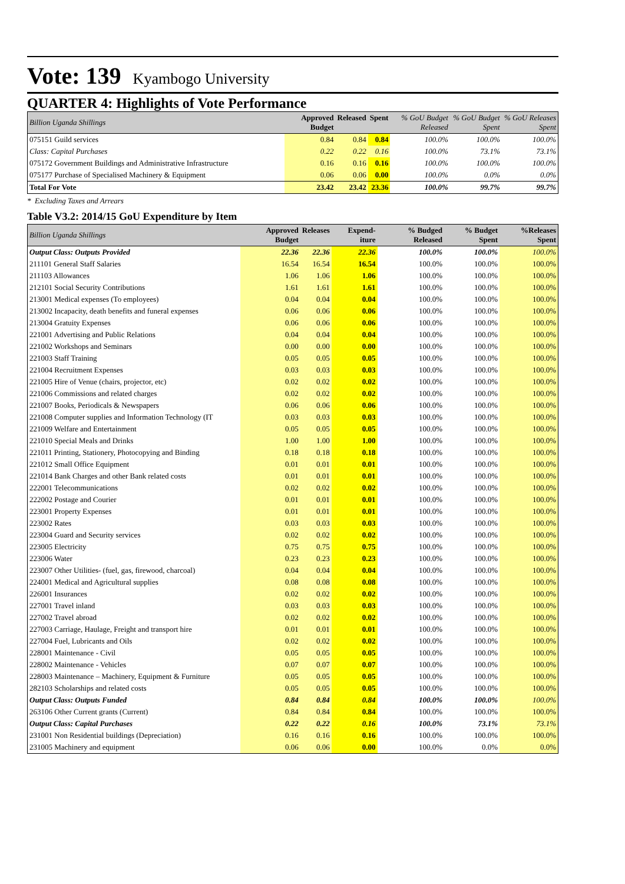Vote: 139 Kyambogo University
QUARTER 4: Highlights of Vote Performance
| Billion Uganda Shillings | Approved Budget | Released | Spent | % GoU Budget Released | % GoU Budget Spent | % GoU Releases Spent |
| 075151 Guild services | 0.84 | 0.84 | 0.84 | 100.0% | 100.0% | 100.0% |
| Class: Capital Purchases | 0.22 | 0.22 | 0.16 | 100.0% | 73.1% | 73.1% |
| 075172 Government Buildings and Administrative Infrastructure | 0.16 | 0.16 | 0.16 | 100.0% | 100.0% | 100.0% |
| 075177 Purchase of Specialised Machinery & Equipment | 0.06 | 0.06 | 0.00 | 100.0% | 0.0% | 0.0% |
| Total For Vote | 23.42 | 23.42 | 23.36 | 100.0% | 99.7% | 99.7% |
* Excluding Taxes and Arrears
Table V3.2: 2014/15 GoU Expenditure by Item
| Billion Uganda Shillings | Approved Budget | Releases | Expend-iture | % Budged Released | % Budget Spent | %Releases Spent |
| Output Class: Outputs Provided | 22.36 | 22.36 | 22.36 | 100.0% | 100.0% | 100.0% |
| 211101 General Staff Salaries | 16.54 | 16.54 | 16.54 | 100.0% | 100.0% | 100.0% |
| 211103 Allowances | 1.06 | 1.06 | 1.06 | 100.0% | 100.0% | 100.0% |
| 212101 Social Security Contributions | 1.61 | 1.61 | 1.61 | 100.0% | 100.0% | 100.0% |
| 213001 Medical expenses (To employees) | 0.04 | 0.04 | 0.04 | 100.0% | 100.0% | 100.0% |
| 213002 Incapacity, death benefits and funeral expenses | 0.06 | 0.06 | 0.06 | 100.0% | 100.0% | 100.0% |
| 213004 Gratuity Expenses | 0.06 | 0.06 | 0.06 | 100.0% | 100.0% | 100.0% |
| 221001 Advertising and Public Relations | 0.04 | 0.04 | 0.04 | 100.0% | 100.0% | 100.0% |
| 221002 Workshops and Seminars | 0.00 | 0.00 | 0.00 | 100.0% | 100.0% | 100.0% |
| 221003 Staff Training | 0.05 | 0.05 | 0.05 | 100.0% | 100.0% | 100.0% |
| 221004 Recruitment Expenses | 0.03 | 0.03 | 0.03 | 100.0% | 100.0% | 100.0% |
| 221005 Hire of Venue (chairs, projector, etc) | 0.02 | 0.02 | 0.02 | 100.0% | 100.0% | 100.0% |
| 221006 Commissions and related charges | 0.02 | 0.02 | 0.02 | 100.0% | 100.0% | 100.0% |
| 221007 Books, Periodicals & Newspapers | 0.06 | 0.06 | 0.06 | 100.0% | 100.0% | 100.0% |
| 221008 Computer supplies and Information Technology (IT | 0.03 | 0.03 | 0.03 | 100.0% | 100.0% | 100.0% |
| 221009 Welfare and Entertainment | 0.05 | 0.05 | 0.05 | 100.0% | 100.0% | 100.0% |
| 221010 Special Meals and Drinks | 1.00 | 1.00 | 1.00 | 100.0% | 100.0% | 100.0% |
| 221011 Printing, Stationery, Photocopying and Binding | 0.18 | 0.18 | 0.18 | 100.0% | 100.0% | 100.0% |
| 221012 Small Office Equipment | 0.01 | 0.01 | 0.01 | 100.0% | 100.0% | 100.0% |
| 221014 Bank Charges and other Bank related costs | 0.01 | 0.01 | 0.01 | 100.0% | 100.0% | 100.0% |
| 222001 Telecommunications | 0.02 | 0.02 | 0.02 | 100.0% | 100.0% | 100.0% |
| 222002 Postage and Courier | 0.01 | 0.01 | 0.01 | 100.0% | 100.0% | 100.0% |
| 223001 Property Expenses | 0.01 | 0.01 | 0.01 | 100.0% | 100.0% | 100.0% |
| 223002 Rates | 0.03 | 0.03 | 0.03 | 100.0% | 100.0% | 100.0% |
| 223004 Guard and Security services | 0.02 | 0.02 | 0.02 | 100.0% | 100.0% | 100.0% |
| 223005 Electricity | 0.75 | 0.75 | 0.75 | 100.0% | 100.0% | 100.0% |
| 223006 Water | 0.23 | 0.23 | 0.23 | 100.0% | 100.0% | 100.0% |
| 223007 Other Utilities- (fuel, gas, firewood, charcoal) | 0.04 | 0.04 | 0.04 | 100.0% | 100.0% | 100.0% |
| 224001 Medical and Agricultural supplies | 0.08 | 0.08 | 0.08 | 100.0% | 100.0% | 100.0% |
| 226001 Insurances | 0.02 | 0.02 | 0.02 | 100.0% | 100.0% | 100.0% |
| 227001 Travel inland | 0.03 | 0.03 | 0.03 | 100.0% | 100.0% | 100.0% |
| 227002 Travel abroad | 0.02 | 0.02 | 0.02 | 100.0% | 100.0% | 100.0% |
| 227003 Carriage, Haulage, Freight and transport hire | 0.01 | 0.01 | 0.01 | 100.0% | 100.0% | 100.0% |
| 227004 Fuel, Lubricants and Oils | 0.02 | 0.02 | 0.02 | 100.0% | 100.0% | 100.0% |
| 228001 Maintenance - Civil | 0.05 | 0.05 | 0.05 | 100.0% | 100.0% | 100.0% |
| 228002 Maintenance - Vehicles | 0.07 | 0.07 | 0.07 | 100.0% | 100.0% | 100.0% |
| 228003 Maintenance – Machinery, Equipment & Furniture | 0.05 | 0.05 | 0.05 | 100.0% | 100.0% | 100.0% |
| 282103 Scholarships and related costs | 0.05 | 0.05 | 0.05 | 100.0% | 100.0% | 100.0% |
| Output Class: Outputs Funded | 0.84 | 0.84 | 0.84 | 100.0% | 100.0% | 100.0% |
| 263106 Other Current grants (Current) | 0.84 | 0.84 | 0.84 | 100.0% | 100.0% | 100.0% |
| Output Class: Capital Purchases | 0.22 | 0.22 | 0.16 | 100.0% | 73.1% | 73.1% |
| 231001 Non Residential buildings (Depreciation) | 0.16 | 0.16 | 0.16 | 100.0% | 100.0% | 100.0% |
| 231005 Machinery and equipment | 0.06 | 0.06 | 0.00 | 100.0% | 0.0% | 0.0% |